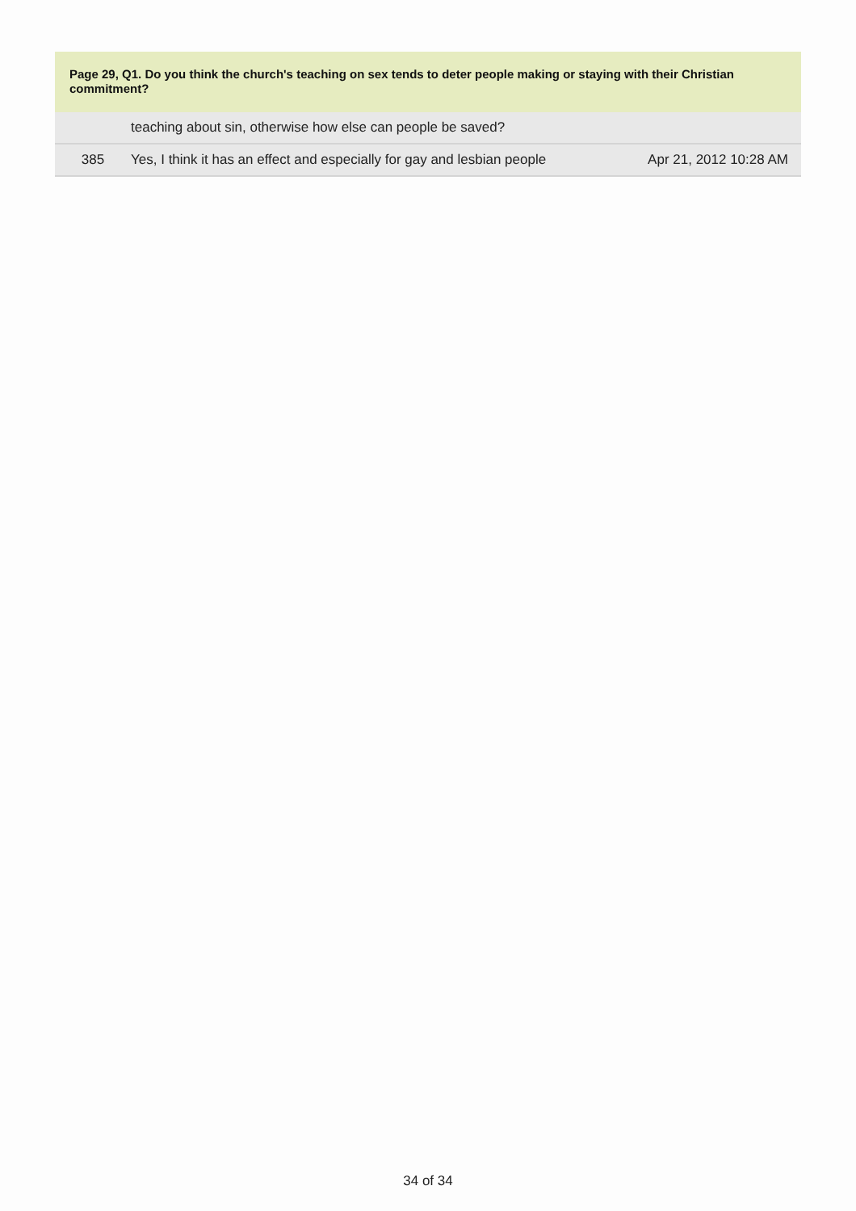Page 29, Q1. Do you think the church's teaching on sex tends to deter people making or staying with their Christian commitment?
| | teaching about sin, otherwise how else can people be saved? | |
| 385 | Yes, I think it has an effect and especially for gay and lesbian people | Apr 21, 2012 10:28 AM |
34 of 34